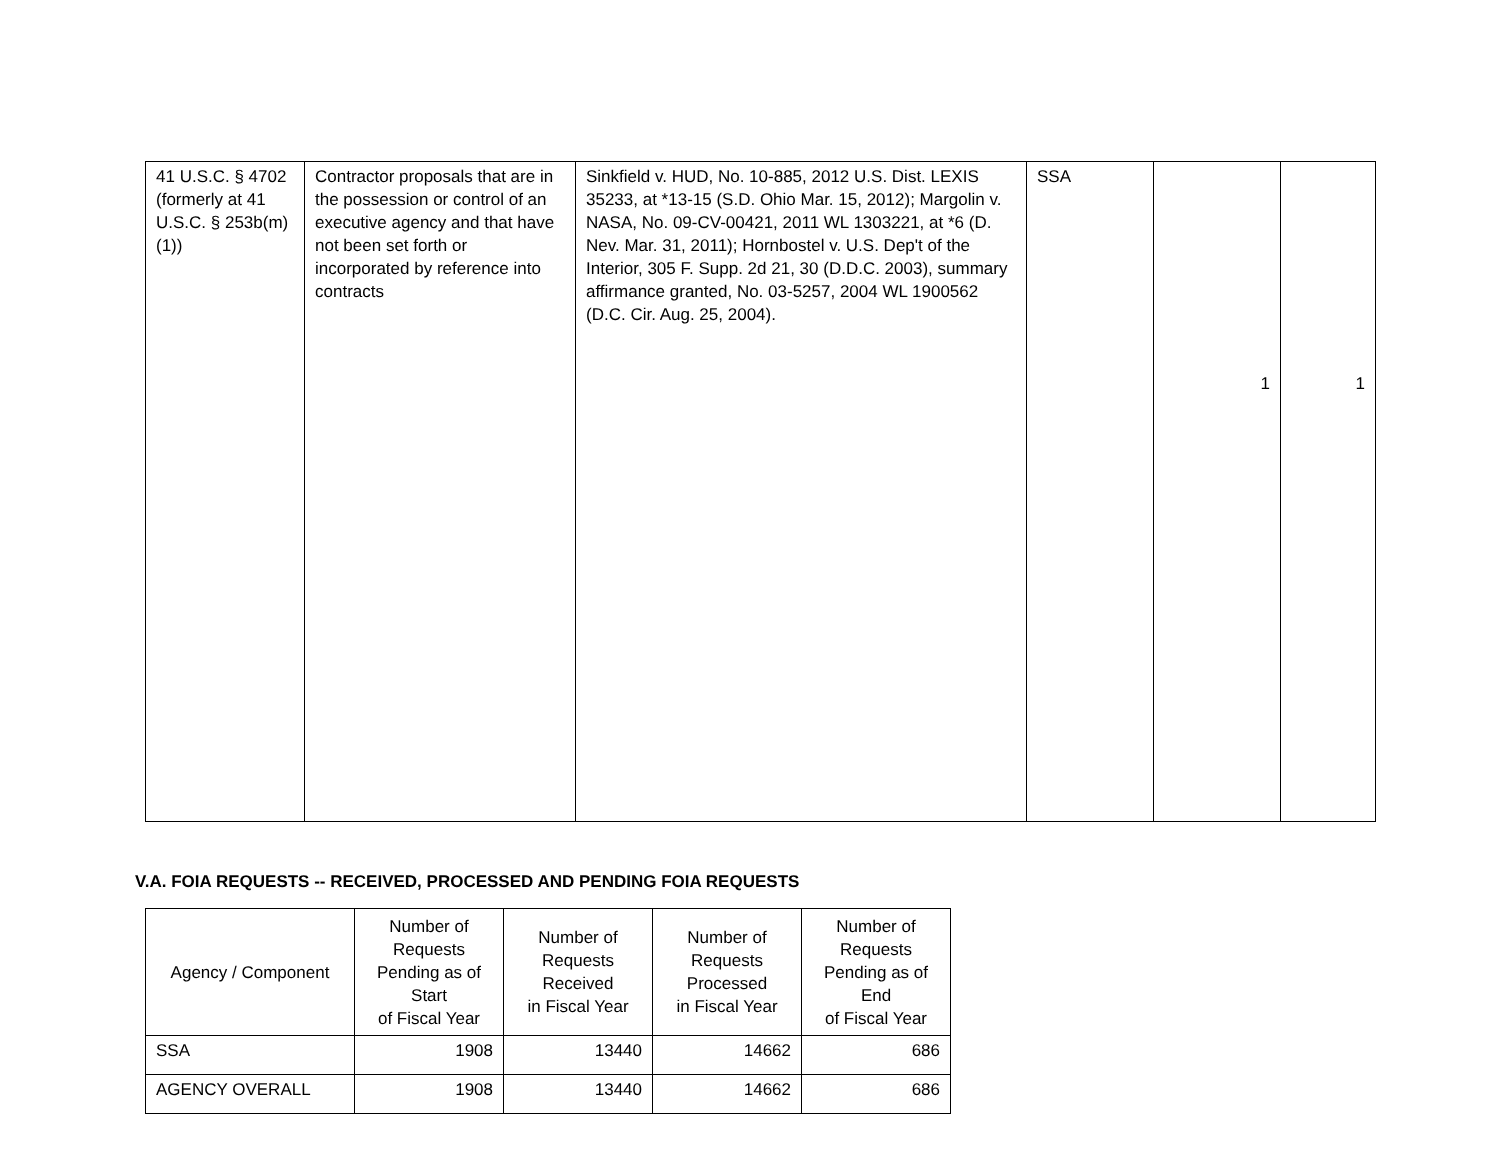| 41 U.S.C. § 4702 (formerly at 41 U.S.C. § 253b(m)(1)) | Contractor proposals that are in the possession or control of an executive agency and that have not been set forth or incorporated by reference into contracts | Sinkfield v. HUD, No. 10-885, 2012 U.S. Dist. LEXIS 35233, at *13-15 (S.D. Ohio Mar. 15, 2012); Margolin v. NASA, No. 09-CV-00421, 2011 WL 1303221, at *6 (D. Nev. Mar. 31, 2011); Hornbostel v. U.S. Dep't of the Interior, 305 F. Supp. 2d 21, 30 (D.D.C. 2003), summary affirmance granted, No. 03-5257, 2004 WL 1900562 (D.C. Cir. Aug. 25, 2004). | SSA | 1 | 1 |
V.A. FOIA REQUESTS -- RECEIVED, PROCESSED AND PENDING FOIA REQUESTS
| Agency / Component | Number of Requests Pending as of Start of Fiscal Year | Number of Requests Received in Fiscal Year | Number of Requests Processed in Fiscal Year | Number of Requests Pending as of End of Fiscal Year |
| --- | --- | --- | --- | --- |
| SSA | 1908 | 13440 | 14662 | 686 |
| AGENCY OVERALL | 1908 | 13440 | 14662 | 686 |